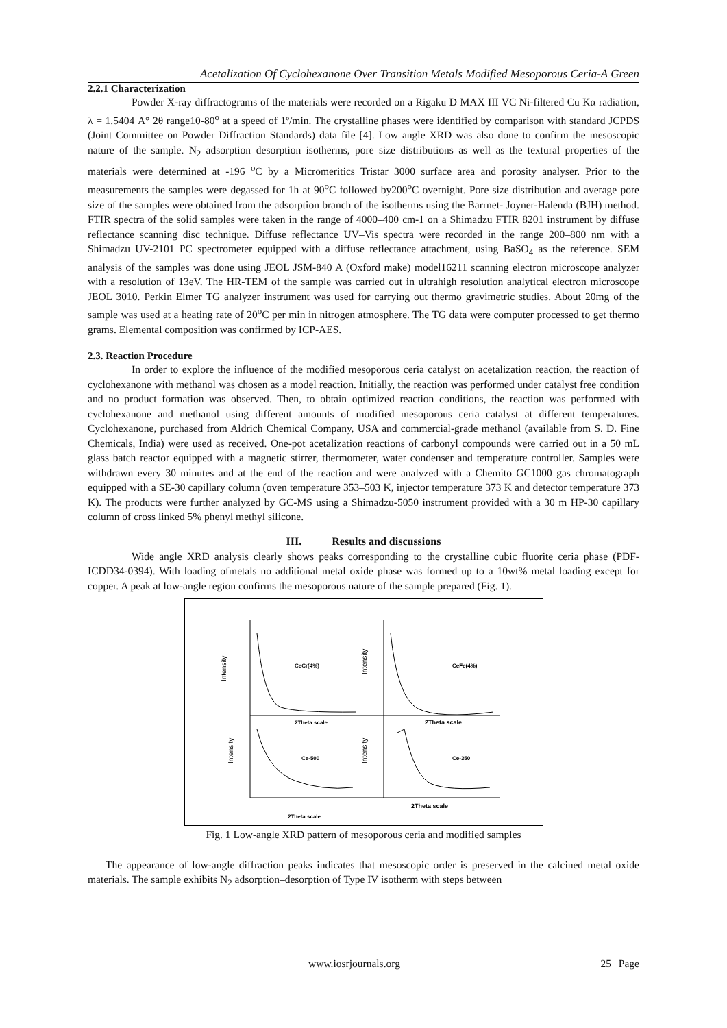Acetalization Of Cyclohexanone Over Transition Metals Modified Mesoporous Ceria-A Green
2.2.1 Characterization
Powder X-ray diffractograms of the materials were recorded on a Rigaku D MAX III VC Ni-filtered Cu Kα radiation, λ = 1.5404 A° 2θ range10-80<sup>o</sup> at a speed of 1º/min. The crystalline phases were identified by comparison with standard JCPDS (Joint Committee on Powder Diffraction Standards) data file [4]. Low angle XRD was also done to confirm the mesoscopic nature of the sample. N<sub>2</sub> adsorption–desorption isotherms, pore size distributions as well as the textural properties of the materials were determined at -196 <sup>o</sup>C by a Micromeritics Tristar 3000 surface area and porosity analyser. Prior to the measurements the samples were degassed for 1h at 90<sup>o</sup>C followed by200<sup>o</sup>C overnight. Pore size distribution and average pore size of the samples were obtained from the adsorption branch of the isotherms using the Barrnet- Joyner-Halenda (BJH) method. FTIR spectra of the solid samples were taken in the range of 4000–400 cm-1 on a Shimadzu FTIR 8201 instrument by diffuse reflectance scanning disc technique. Diffuse reflectance UV–Vis spectra were recorded in the range 200–800 nm with a Shimadzu UV-2101 PC spectrometer equipped with a diffuse reflectance attachment, using BaSO<sub>4</sub> as the reference. SEM analysis of the samples was done using JEOL JSM-840 A (Oxford make) model16211 scanning electron microscope analyzer with a resolution of 13eV. The HR-TEM of the sample was carried out in ultrahigh resolution analytical electron microscope JEOL 3010. Perkin Elmer TG analyzer instrument was used for carrying out thermo gravimetric studies. About 20mg of the sample was used at a heating rate of 20<sup>o</sup>C per min in nitrogen atmosphere. The TG data were computer processed to get thermo grams. Elemental composition was confirmed by ICP-AES.
2.3. Reaction Procedure
In order to explore the influence of the modified mesoporous ceria catalyst on acetalization reaction, the reaction of cyclohexanone with methanol was chosen as a model reaction. Initially, the reaction was performed under catalyst free condition and no product formation was observed. Then, to obtain optimized reaction conditions, the reaction was performed with cyclohexanone and methanol using different amounts of modified mesoporous ceria catalyst at different temperatures. Cyclohexanone, purchased from Aldrich Chemical Company, USA and commercial-grade methanol (available from S. D. Fine Chemicals, India) were used as received. One-pot acetalization reactions of carbonyl compounds were carried out in a 50 mL glass batch reactor equipped with a magnetic stirrer, thermometer, water condenser and temperature controller. Samples were withdrawn every 30 minutes and at the end of the reaction and were analyzed with a Chemito GC1000 gas chromatograph equipped with a SE-30 capillary column (oven temperature 353–503 K, injector temperature 373 K and detector temperature 373 K). The products were further analyzed by GC-MS using a Shimadzu-5050 instrument provided with a 30 m HP-30 capillary column of cross linked 5% phenyl methyl silicone.
III. Results and discussions
Wide angle XRD analysis clearly shows peaks corresponding to the crystalline cubic fluorite ceria phase (PDF-ICDD34-0394). With loading ofmetals no additional metal oxide phase was formed up to a 10wt% metal loading except for copper. A peak at low-angle region confirms the mesoporous nature of the sample prepared (Fig. 1).
CeCr(4%)
CeFe(4%)
Ce-500
Ce-350
2Theta scale
2Theta scale
2Theta scale
2Theta scale
Intensity
Intensity
Intensity
Intensity
Fig. 1 Low-angle XRD pattern of mesoporous ceria and modified samples
The appearance of low-angle diffraction peaks indicates that mesoscopic order is preserved in the calcined metal oxide materials. The sample exhibits N<sub>2</sub> adsorption–desorption of Type IV isotherm with steps between
www.iosrjournals.org 25 | Page